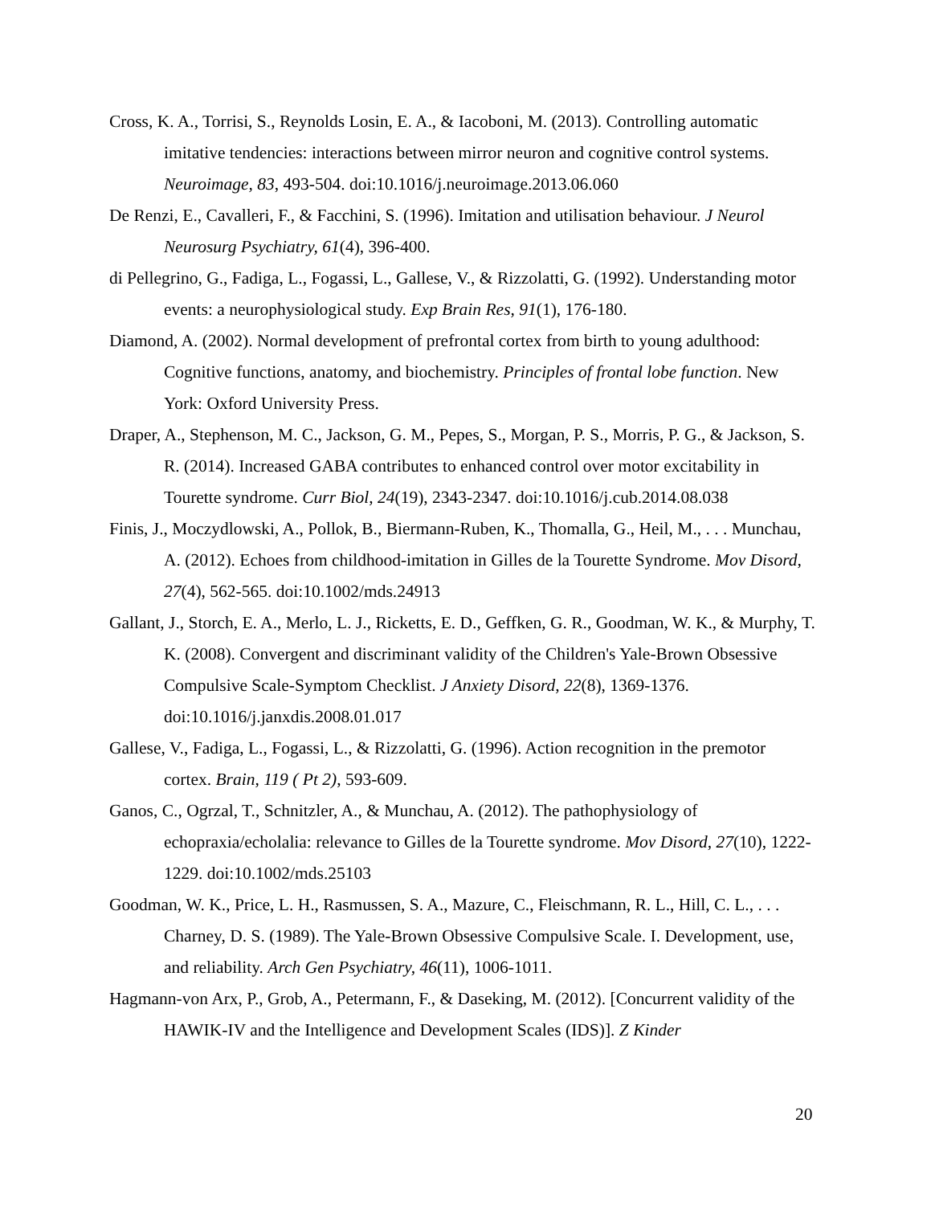Cross, K. A., Torrisi, S., Reynolds Losin, E. A., & Iacoboni, M. (2013). Controlling automatic imitative tendencies: interactions between mirror neuron and cognitive control systems. Neuroimage, 83, 493-504. doi:10.1016/j.neuroimage.2013.06.060
De Renzi, E., Cavalleri, F., & Facchini, S. (1996). Imitation and utilisation behaviour. J Neurol Neurosurg Psychiatry, 61(4), 396-400.
di Pellegrino, G., Fadiga, L., Fogassi, L., Gallese, V., & Rizzolatti, G. (1992). Understanding motor events: a neurophysiological study. Exp Brain Res, 91(1), 176-180.
Diamond, A. (2002). Normal development of prefrontal cortex from birth to young adulthood: Cognitive functions, anatomy, and biochemistry. Principles of frontal lobe function. New York: Oxford University Press.
Draper, A., Stephenson, M. C., Jackson, G. M., Pepes, S., Morgan, P. S., Morris, P. G., & Jackson, S. R. (2014). Increased GABA contributes to enhanced control over motor excitability in Tourette syndrome. Curr Biol, 24(19), 2343-2347. doi:10.1016/j.cub.2014.08.038
Finis, J., Moczydlowski, A., Pollok, B., Biermann-Ruben, K., Thomalla, G., Heil, M., . . . Munchau, A. (2012). Echoes from childhood-imitation in Gilles de la Tourette Syndrome. Mov Disord, 27(4), 562-565. doi:10.1002/mds.24913
Gallant, J., Storch, E. A., Merlo, L. J., Ricketts, E. D., Geffken, G. R., Goodman, W. K., & Murphy, T. K. (2008). Convergent and discriminant validity of the Children's Yale-Brown Obsessive Compulsive Scale-Symptom Checklist. J Anxiety Disord, 22(8), 1369-1376. doi:10.1016/j.janxdis.2008.01.017
Gallese, V., Fadiga, L., Fogassi, L., & Rizzolatti, G. (1996). Action recognition in the premotor cortex. Brain, 119 ( Pt 2), 593-609.
Ganos, C., Ogrzal, T., Schnitzler, A., & Munchau, A. (2012). The pathophysiology of echopraxia/echolalia: relevance to Gilles de la Tourette syndrome. Mov Disord, 27(10), 1222-1229. doi:10.1002/mds.25103
Goodman, W. K., Price, L. H., Rasmussen, S. A., Mazure, C., Fleischmann, R. L., Hill, C. L., . . . Charney, D. S. (1989). The Yale-Brown Obsessive Compulsive Scale. I. Development, use, and reliability. Arch Gen Psychiatry, 46(11), 1006-1011.
Hagmann-von Arx, P., Grob, A., Petermann, F., & Daseking, M. (2012). [Concurrent validity of the HAWIK-IV and the Intelligence and Development Scales (IDS)]. Z Kinder
20